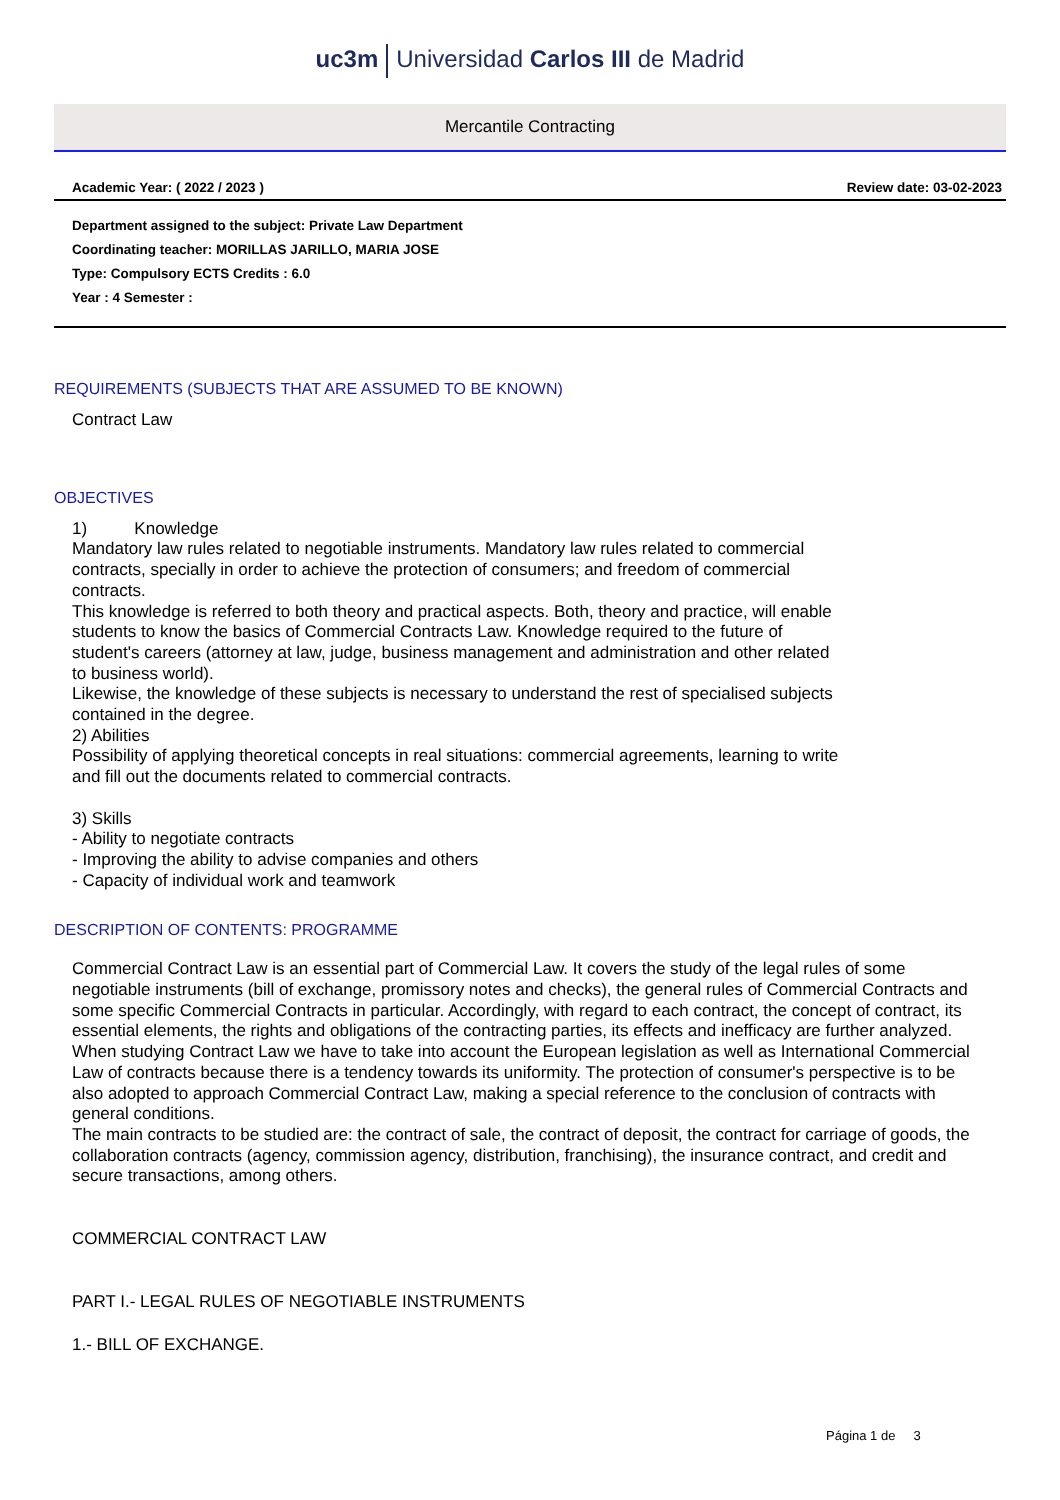uc3m Universidad Carlos III de Madrid
Mercantile Contracting
Academic Year: ( 2022 / 2023 ) Review date: 03-02-2023
Department assigned to the subject: Private Law Department
Coordinating teacher: MORILLAS JARILLO, MARIA JOSE
Type: Compulsory ECTS Credits : 6.0
Year : 4 Semester :
REQUIREMENTS (SUBJECTS THAT ARE ASSUMED TO BE KNOWN)
Contract Law
OBJECTIVES
1) Knowledge
Mandatory law rules related to negotiable instruments. Mandatory law rules related to commercial
contracts, specially in order to achieve the protection of consumers; and freedom of commercial
contracts.
This knowledge is referred to both theory and practical aspects. Both, theory and practice, will enable
students to know the basics of Commercial Contracts Law. Knowledge required to the future of
student's careers (attorney at law, judge, business management and administration and other related
to business world).
Likewise, the knowledge of these subjects is necessary to understand the rest of specialised subjects
contained in the degree.
2) Abilities
Possibility of applying theoretical concepts in real situations: commercial agreements, learning to write
and fill out the documents related to commercial contracts.
3) Skills
- Ability to negotiate contracts
- Improving the ability to advise companies and others
- Capacity of individual work and teamwork
DESCRIPTION OF CONTENTS: PROGRAMME
Commercial Contract Law is an essential part of Commercial Law. It covers the study of the legal rules of some negotiable instruments (bill of exchange, promissory notes and checks), the general rules of Commercial Contracts and some specific Commercial Contracts in particular. Accordingly, with regard to each contract, the concept of contract, its essential elements, the rights and obligations of the contracting parties, its effects and inefficacy are further analyzed.
When studying Contract Law we have to take into account the European legislation as well as International Commercial Law of contracts because there is a tendency towards its uniformity. The protection of consumer's perspective is to be also adopted to approach Commercial Contract Law, making a special reference to the conclusion of contracts with general conditions.
The main contracts to be studied are: the contract of sale, the contract of deposit, the contract for carriage of goods, the collaboration contracts (agency, commission agency, distribution, franchising), the insurance contract, and credit and secure transactions, among others.
COMMERCIAL CONTRACT LAW
PART I.- LEGAL RULES OF NEGOTIABLE INSTRUMENTS
1.- BILL OF EXCHANGE.
Página 1 de 3